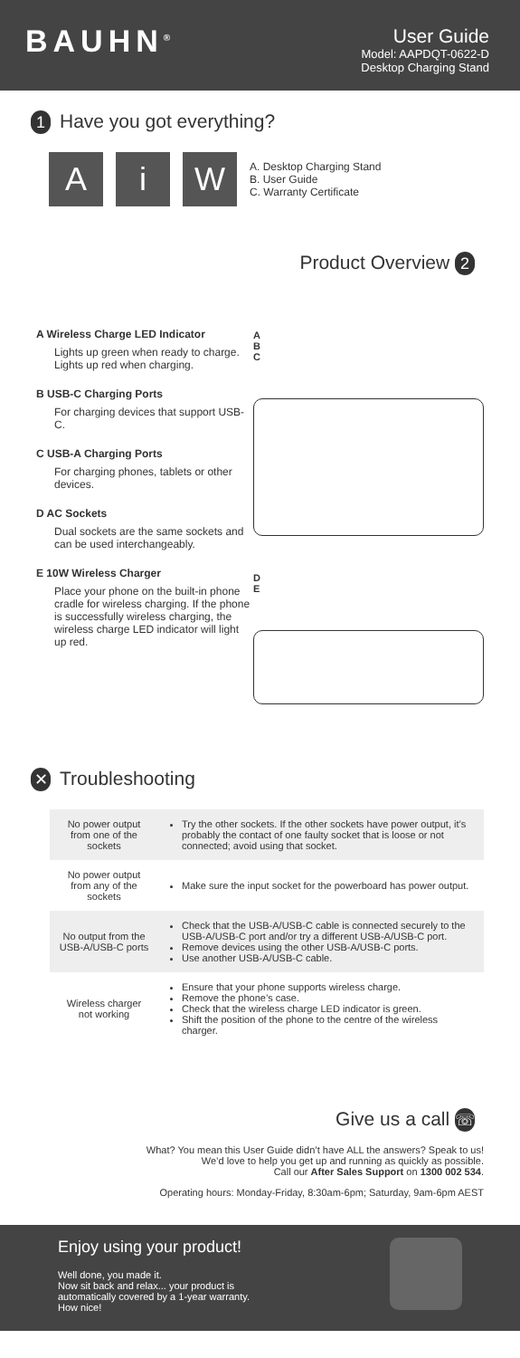BAUHN<sup>®</sup>
User Guide
Model: AAPDQT-0622-D
Desktop Charging Stand
1 Have you got everything?
A i W
A. Desktop Charging Stand
B. User Guide
C. Warranty Certificate
Product Overview 2
A Wireless Charge LED Indicator
Lights up green when ready to charge. Lights up red when charging.
B USB-C Charging Ports
For charging devices that support USB-C.
C USB-A Charging Ports
For charging phones, tablets or other devices.
D AC Sockets
Dual sockets are the same sockets and can be used interchangeably.
E 10W Wireless Charger
Place your phone on the built-in phone cradle for wireless charging. If the phone is successfully wireless charging, the wireless charge LED indicator will light up red.
A
B
C
D
E
✕ Troubleshooting
| No power output from one of the sockets | Try the other sockets. If the other sockets have power output, it’s probably the contact of one faulty socket that is loose or not connected; avoid using that socket. |
| No power output from any of the sockets | Make sure the input socket for the powerboard has power output. |
| No output from the USB-A/USB-C ports | Check that the USB-A/USB-C cable is connected securely to the USB-A/USB-C port and/or try a different USB-A/USB-C port. Remove devices using the other USB-A/USB-C ports. Use another USB-A/USB-C cable. |
| Wireless charger not working | Ensure that your phone supports wireless charge. Remove the phone’s case. Check that the wireless charge LED indicator is green. Shift the position of the phone to the centre of the wireless charger. |
Give us a call ☏
What? You mean this User Guide didn’t have ALL the answers? Speak to us!
We’d love to help you get up and running as quickly as possible.
Call our After Sales Support on 1300 002 534.
Operating hours: Monday-Friday, 8:30am-6pm; Saturday, 9am-6pm AEST
Enjoy using your product!
Well done, you made it.
Now sit back and relax... your product is
automatically covered by a 1-year warranty.
How nice!